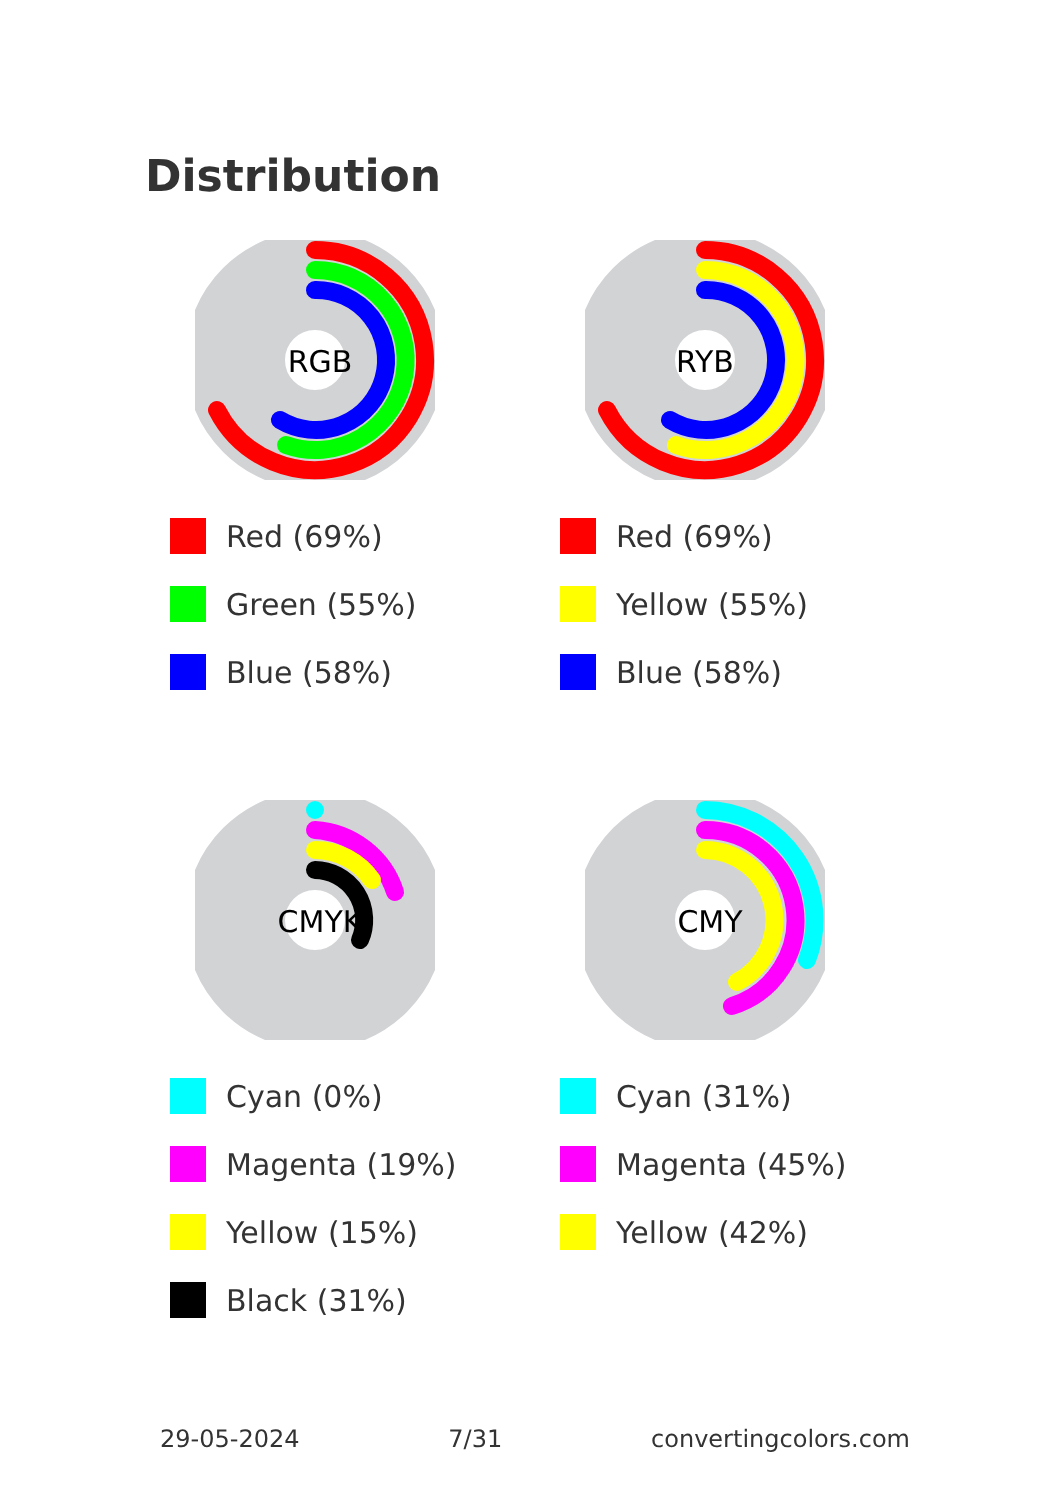Distribution
RGB
Red (69%)
Green (55%)
Blue (58%)
RYB
Red (69%)
Yellow (55%)
Blue (58%)
CMYK
Cyan (0%)
Magenta (19%)
Yellow (15%)
Black (31%)
CMY
Cyan (31%)
Magenta (45%)
Yellow (42%)
29-05-2024 7/31 convertingcolors.com